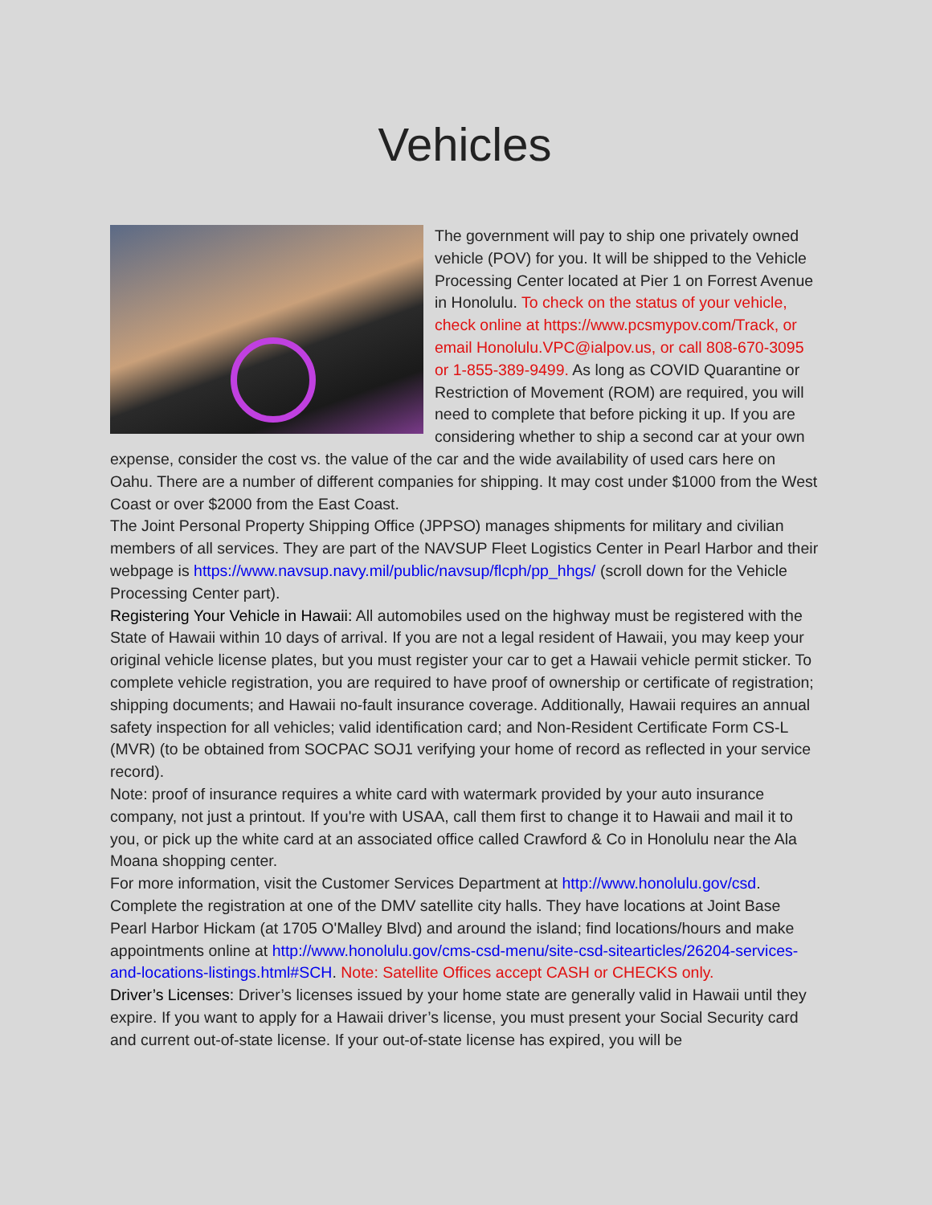Vehicles
The government will pay to ship one privately owned vehicle (POV) for you. It will be shipped to the Vehicle Processing Center located at Pier 1 on Forrest Avenue in Honolulu. To check on the status of your vehicle, check online at https://www.pcsmypov.com/Track, or email Honolulu.VPC@ialpov.us, or call 808-670-3095 or 1-855-389-9499. As long as COVID Quarantine or Restriction of Movement (ROM) are required, you will need to complete that before picking it up. If you are considering whether to ship a second car at your own expense, consider the cost vs. the value of the car and the wide availability of used cars here on Oahu. There are a number of different companies for shipping. It may cost under $1000 from the West Coast or over $2000 from the East Coast.
The Joint Personal Property Shipping Office (JPPSO) manages shipments for military and civilian members of all services. They are part of the NAVSUP Fleet Logistics Center in Pearl Harbor and their webpage is https://www.navsup.navy.mil/public/navsup/flcph/pp_hhgs/ (scroll down for the Vehicle Processing Center part).
Registering Your Vehicle in Hawaii: All automobiles used on the highway must be registered with the State of Hawaii within 10 days of arrival. If you are not a legal resident of Hawaii, you may keep your original vehicle license plates, but you must register your car to get a Hawaii vehicle permit sticker. To complete vehicle registration, you are required to have proof of ownership or certificate of registration; shipping documents; and Hawaii no-fault insurance coverage. Additionally, Hawaii requires an annual safety inspection for all vehicles; valid identification card; and Non-Resident Certificate Form CS-L (MVR) (to be obtained from SOCPAC SOJ1 verifying your home of record as reflected in your service record).
Note: proof of insurance requires a white card with watermark provided by your auto insurance company, not just a printout. If you're with USAA, call them first to change it to Hawaii and mail it to you, or pick up the white card at an associated office called Crawford & Co in Honolulu near the Ala Moana shopping center.
For more information, visit the Customer Services Department at http://www.honolulu.gov/csd. Complete the registration at one of the DMV satellite city halls. They have locations at Joint Base Pearl Harbor Hickam (at 1705 O'Malley Blvd) and around the island; find locations/hours and make appointments online at http://www.honolulu.gov/cms-csd-menu/site-csd-sitearticles/26204-services-and-locations-listings.html#SCH. Note: Satellite Offices accept CASH or CHECKS only.
Driver’s Licenses: Driver’s licenses issued by your home state are generally valid in Hawaii until they expire. If you want to apply for a Hawaii driver’s license, you must present your Social Security card and current out-of-state license. If your out-of-state license has expired, you will be